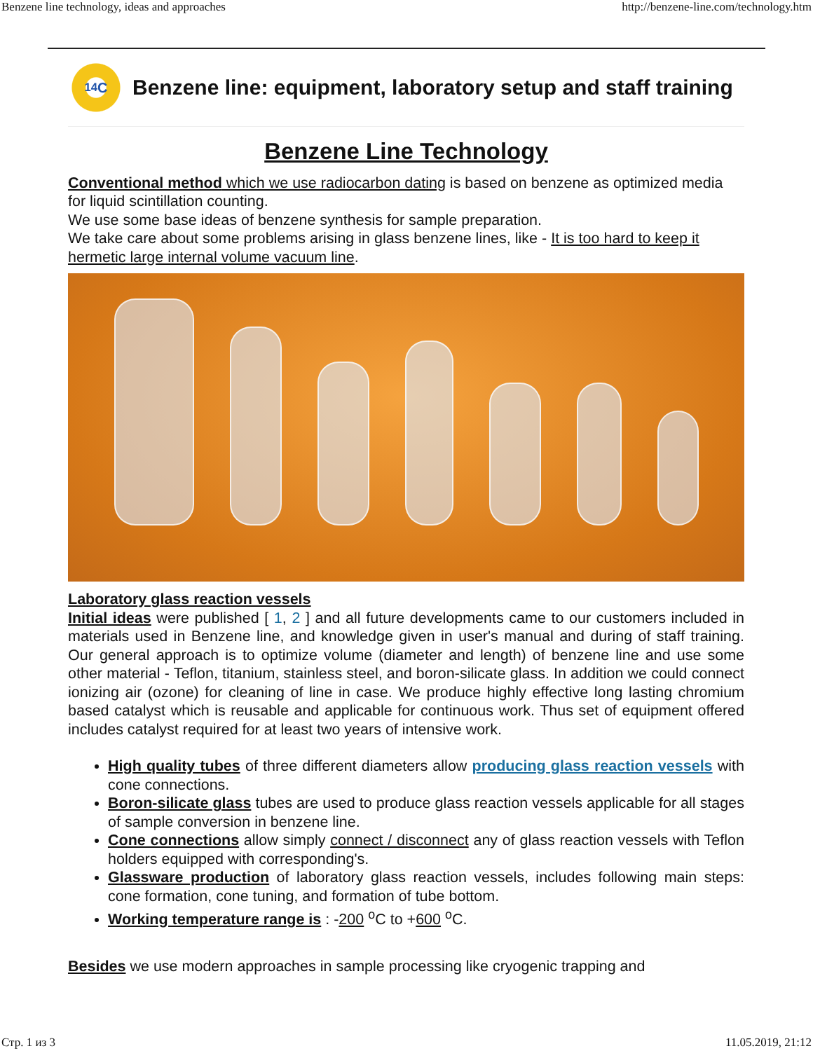Benzene line technology, ideas and approaches http://benzene-line.com/technology.htm
<sup>14</sup>C
Benzene line: equipment, laboratory setup and staff training
Benzene Line Technology
Conventional method which we use radiocarbon dating is based on benzene as optimized media for liquid scintillation counting.
We use some base ideas of benzene synthesis for sample preparation.
We take care about some problems arising in glass benzene lines, like - It is too hard to keep it hermetic large internal volume vacuum line.
Laboratory glass reaction vessels
Initial ideas were published [ 1, 2 ] and all future developments came to our customers included in materials used in Benzene line, and knowledge given in user's manual and during of staff training. Our general approach is to optimize volume (diameter and length) of benzene line and use some other material - Teflon, titanium, stainless steel, and boron-silicate glass. In addition we could connect ionizing air (ozone) for cleaning of line in case. We produce highly effective long lasting chromium based catalyst which is reusable and applicable for continuous work. Thus set of equipment offered includes catalyst required for at least two years of intensive work.
High quality tubes of three different diameters allow producing glass reaction vessels with cone connections.
Boron-silicate glass tubes are used to produce glass reaction vessels applicable for all stages of sample conversion in benzene line.
Cone connections allow simply connect / disconnect any of glass reaction vessels with Teflon holders equipped with corresponding's.
Glassware production of laboratory glass reaction vessels, includes following main steps: cone formation, cone tuning, and formation of tube bottom.
Working temperature range is : -200 <sup>o</sup>C to +600 <sup>o</sup>C.
Besides we use modern approaches in sample processing like cryogenic trapping and
Стр. 1 из 3 11.05.2019, 21:12